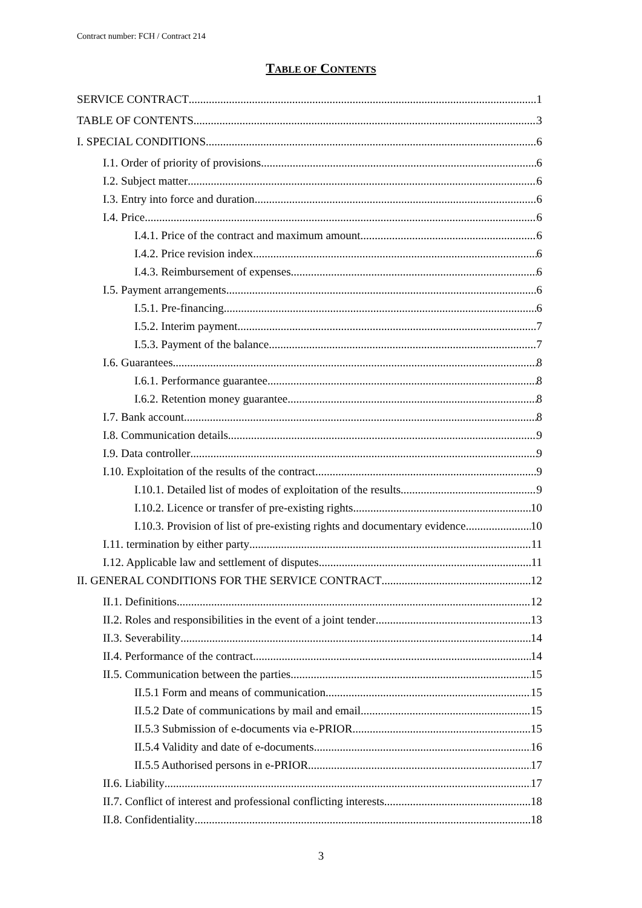Contract number: FCH / Contract 214
TABLE OF CONTENTS
SERVICE CONTRACT 1
TABLE OF CONTENTS 3
I. SPECIAL CONDITIONS 6
I.1. Order of priority of provisions 6
I.2. Subject matter 6
I.3. Entry into force and duration 6
I.4. Price 6
I.4.1. Price of the contract and maximum amount 6
I.4.2. Price revision index 6
I.4.3. Reimbursement of expenses 6
I.5. Payment arrangements 6
I.5.1. Pre-financing 6
I.5.2. Interim payment 7
I.5.3. Payment of the balance 7
I.6. Guarantees 8
I.6.1. Performance guarantee 8
I.6.2. Retention money guarantee 8
I.7. Bank account 8
I.8. Communication details 9
I.9. Data controller 9
I.10. Exploitation of the results of the contract 9
I.10.1. Detailed list of modes of exploitation of the results 9
I.10.2. Licence or transfer of pre-existing rights 10
I.10.3. Provision of list of pre-existing rights and documentary evidence 10
I.11. termination by either party 11
I.12. Applicable law and settlement of disputes 11
II. GENERAL CONDITIONS FOR THE SERVICE CONTRACT 12
II.1. Definitions 12
II.2. Roles and responsibilities in the event of a joint tender 13
II.3. Severability 14
II.4. Performance of the contract 14
II.5. Communication between the parties 15
II.5.1 Form and means of communication 15
II.5.2 Date of communications by mail and email 15
II.5.3 Submission of e-documents via e-PRIOR 15
II.5.4 Validity and date of e-documents 16
II.5.5 Authorised persons in e-PRIOR 17
II.6. Liability 17
II.7. Conflict of interest and professional conflicting interests 18
II.8. Confidentiality 18
3